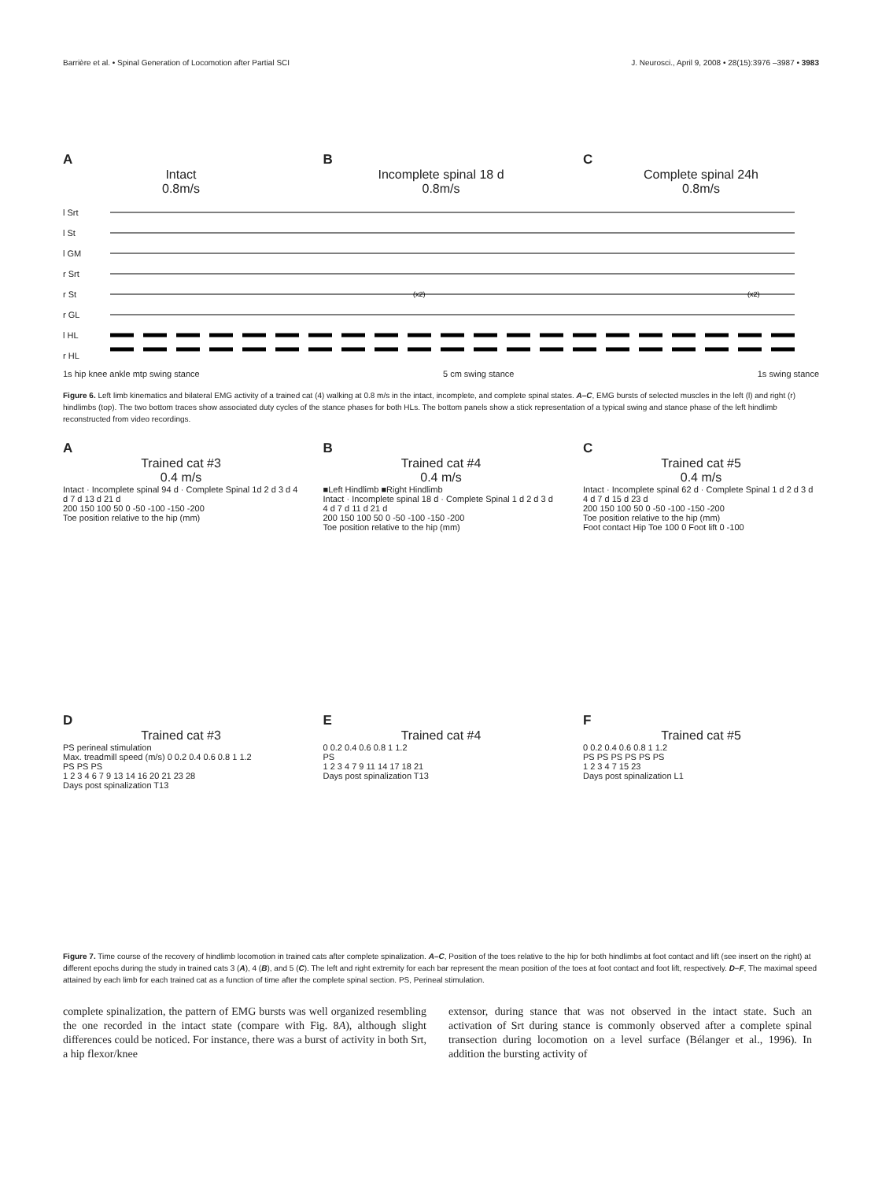Barrière et al. • Spinal Generation of Locomotion after Partial SCI J. Neurosci., April 9, 2008 • 28(15):3976 –3987 • 3983
A
Intact
0.8m/s
B
Incomplete spinal 18 d
0.8m/s
C
Complete spinal 24h
0.8m/s
l Srt
l St
l GM
r Srt
r St
r GL
l HL
r HL
(x2)
(x2)
1s hip knee ankle mtp swing stance 5 cm swing stance 1s swing stance
Figure 6. Left limb kinematics and bilateral EMG activity of a trained cat (4) walking at 0.8 m/s in the intact, incomplete, and complete spinal states. A–C, EMG bursts of selected muscles in the left (l) and right (r) hindlimbs (top). The two bottom traces show associated duty cycles of the stance phases for both HLs. The bottom panels show a stick representation of a typical swing and stance phase of the left hindlimb reconstructed from video recordings.
A
Trained cat #3
0.4 m/s
Intact · Incomplete spinal 94 d · Complete Spinal 1d 2 d 3 d 4 d 7 d 13 d 21 d
200 150 100 50 0 -50 -100 -150 -200
Toe position relative to the hip (mm)
B
Trained cat #4
0.4 m/s
■Left Hindlimb ■Right Hindlimb
Intact · Incomplete spinal 18 d · Complete Spinal 1 d 2 d 3 d 4 d 7 d 11 d 21 d
200 150 100 50 0 -50 -100 -150 -200
Toe position relative to the hip (mm)
C
Trained cat #5
0.4 m/s
Intact · Incomplete spinal 62 d · Complete Spinal 1 d 2 d 3 d 4 d 7 d 15 d 23 d
200 150 100 50 0 -50 -100 -150 -200
Toe position relative to the hip (mm)
Foot contact Hip Toe 100 0 Foot lift 0 -100
D
Trained cat #3
PS perineal stimulation
Max. treadmill speed (m/s) 0 0.2 0.4 0.6 0.8 1 1.2
PS PS PS
1 2 3 4 6 7 9 13 14 16 20 21 23 28
Days post spinalization T13
E
Trained cat #4
0 0.2 0.4 0.6 0.8 1 1.2
PS
1 2 3 4 7 9 11 14 17 18 21
Days post spinalization T13
F
Trained cat #5
0 0.2 0.4 0.6 0.8 1 1.2
PS PS PS PS PS PS
1 2 3 4 7 15 23
Days post spinalization L1
Figure 7. Time course of the recovery of hindlimb locomotion in trained cats after complete spinalization. A–C, Position of the toes relative to the hip for both hindlimbs at foot contact and lift (see insert on the right) at different epochs during the study in trained cats 3 (A), 4 (B), and 5 (C). The left and right extremity for each bar represent the mean position of the toes at foot contact and foot lift, respectively. D–F, The maximal speed attained by each limb for each trained cat as a function of time after the complete spinal section. PS, Perineal stimulation.
complete spinalization, the pattern of EMG bursts was well organized resembling the one recorded in the intact state (compare with Fig. 8A), although slight differences could be noticed. For instance, there was a burst of activity in both Srt, a hip flexor/knee
extensor, during stance that was not observed in the intact state. Such an activation of Srt during stance is commonly observed after a complete spinal transection during locomotion on a level surface (Bélanger et al., 1996). In addition the bursting activity of